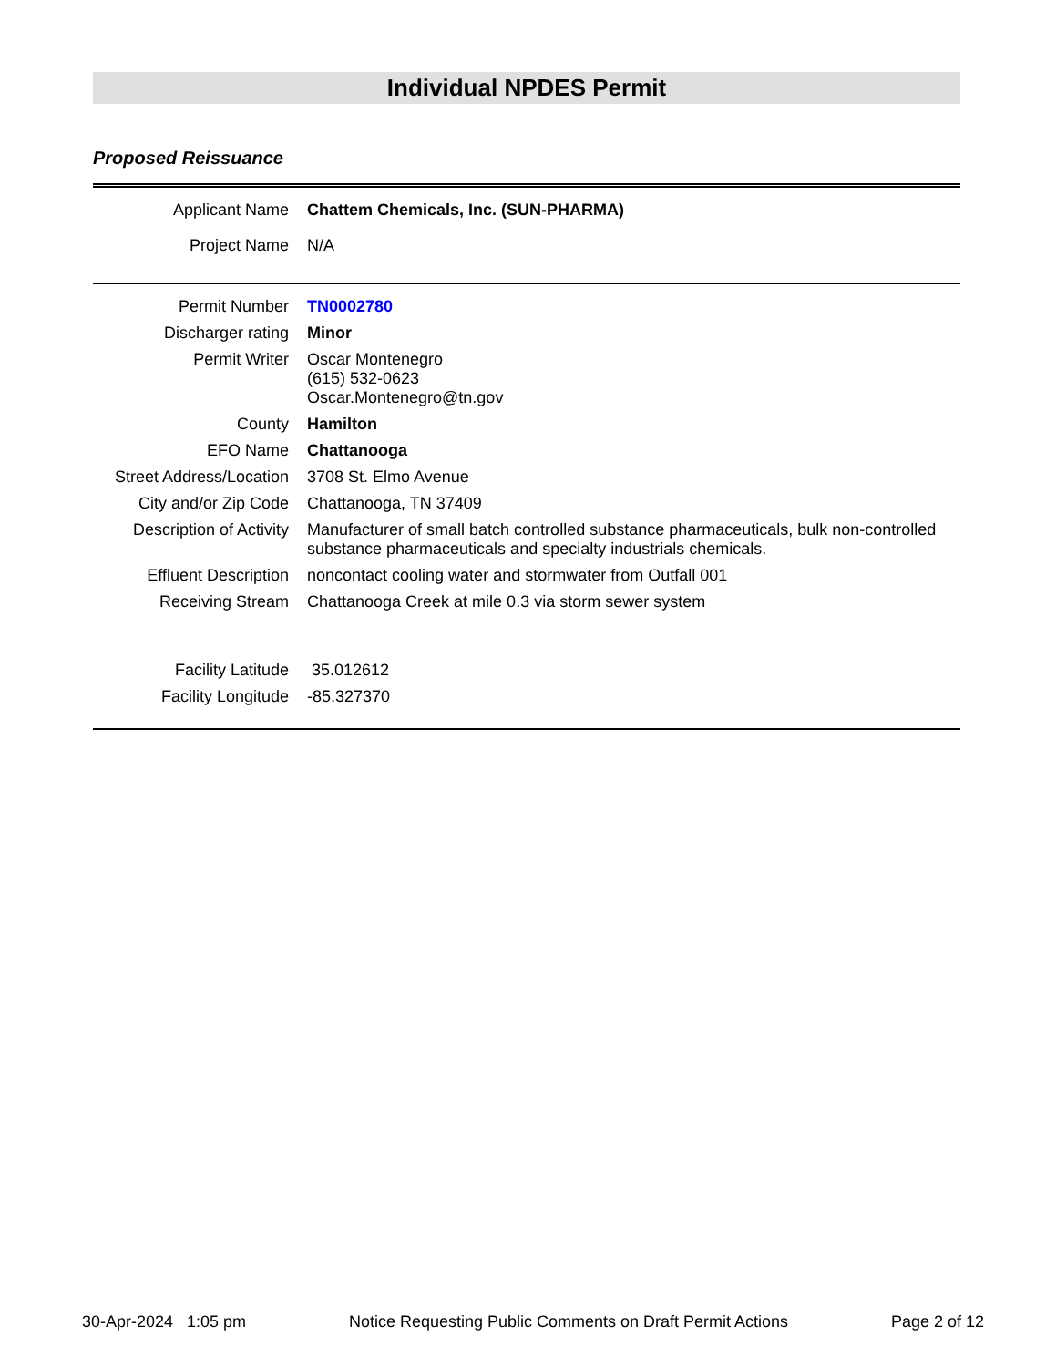Individual NPDES Permit
Proposed Reissuance
| Applicant Name | Chattem Chemicals, Inc. (SUN-PHARMA) |
| Project Name | N/A |
| Permit Number | TN0002780 |
| Discharger rating | Minor |
| Permit Writer | Oscar Montenegro (615) 532-0623 Oscar.Montenegro@tn.gov |
| County | Hamilton |
| EFO Name | Chattanooga |
| Street Address/Location | 3708 St. Elmo Avenue |
| City and/or Zip Code | Chattanooga, TN 37409 |
| Description of Activity | Manufacturer of small batch controlled substance pharmaceuticals, bulk non-controlled substance pharmaceuticals and specialty industrials chemicals. |
| Effluent Description | noncontact cooling water and stormwater from Outfall 001 |
| Receiving Stream | Chattanooga Creek at mile 0.3 via storm sewer system |
| Facility Latitude | 35.012612 |
| Facility Longitude | -85.327370 |
30-Apr-2024 1:05 pm Notice Requesting Public Comments on Draft Permit Actions Page 2 of 12